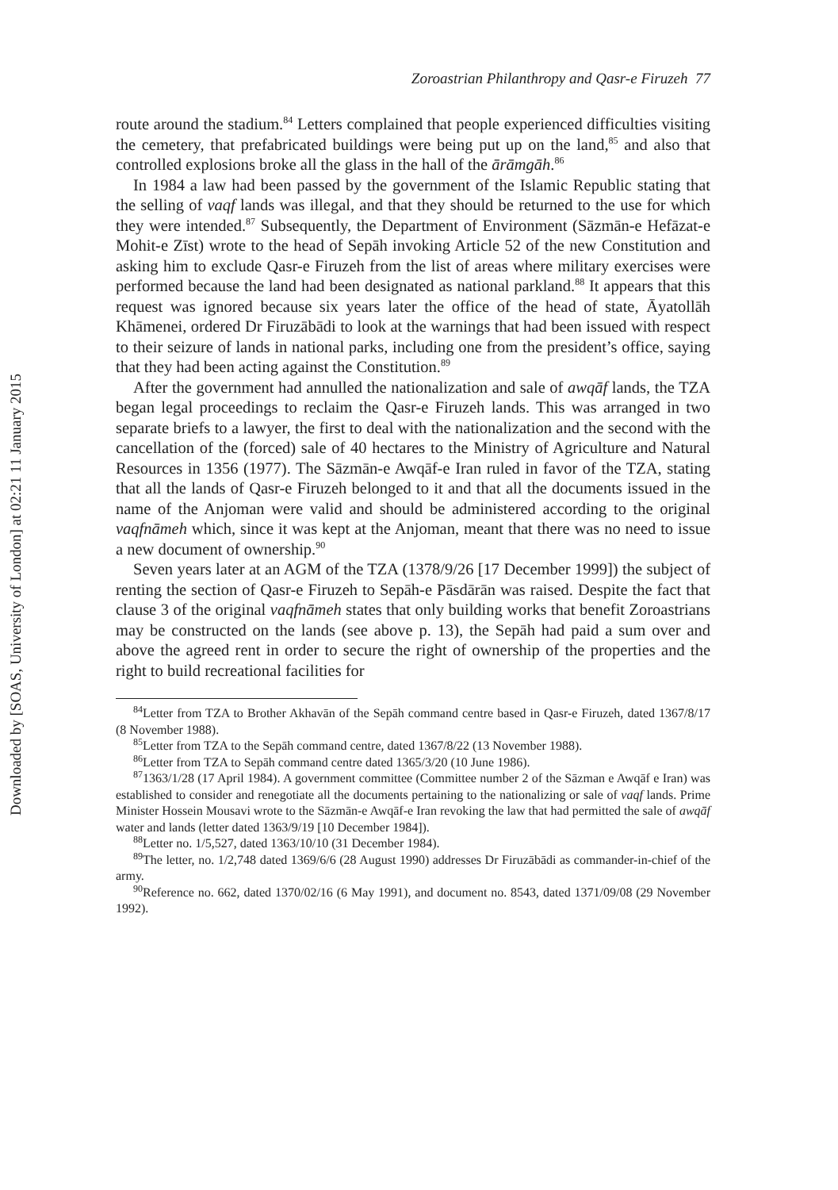Downloaded by [SOAS, University of London] at 02:21 11 January 2015
Zoroastrian Philanthropy and Qasr-e Firuzeh 77
route around the stadium.<sup>84</sup> Letters complained that people experienced difficulties visiting the cemetery, that prefabricated buildings were being put up on the land,<sup>85</sup> and also that controlled explosions broke all the glass in the hall of the ārāmgāh.<sup>86</sup>
In 1984 a law had been passed by the government of the Islamic Republic stating that the selling of vaqf lands was illegal, and that they should be returned to the use for which they were intended.<sup>87</sup> Subsequently, the Department of Environment (Sāzmān-e Hefāzat-e Mohit-e Zīst) wrote to the head of Sepāh invoking Article 52 of the new Constitution and asking him to exclude Qasr-e Firuzeh from the list of areas where military exercises were performed because the land had been designated as national parkland.<sup>88</sup> It appears that this request was ignored because six years later the office of the head of state, Āyatollāh Khāmenei, ordered Dr Firuzābādi to look at the warnings that had been issued with respect to their seizure of lands in national parks, including one from the president’s office, saying that they had been acting against the Constitution.<sup>89</sup>
After the government had annulled the nationalization and sale of awqāf lands, the TZA began legal proceedings to reclaim the Qasr-e Firuzeh lands. This was arranged in two separate briefs to a lawyer, the first to deal with the nationalization and the second with the cancellation of the (forced) sale of 40 hectares to the Ministry of Agriculture and Natural Resources in 1356 (1977). The Sāzmān-e Awqāf-e Iran ruled in favor of the TZA, stating that all the lands of Qasr-e Firuzeh belonged to it and that all the documents issued in the name of the Anjoman were valid and should be administered according to the original vaqfnāmeh which, since it was kept at the Anjoman, meant that there was no need to issue a new document of ownership.<sup>90</sup>
Seven years later at an AGM of the TZA (1378/9/26 [17 December 1999]) the subject of renting the section of Qasr-e Firuzeh to Sepāh-e Pāsdārān was raised. Despite the fact that clause 3 of the original vaqfnāmeh states that only building works that benefit Zoroastrians may be constructed on the lands (see above p. 13), the Sepāh had paid a sum over and above the agreed rent in order to secure the right of ownership of the properties and the right to build recreational facilities for
<sup>84</sup> Letter from TZA to Brother Akhavān of the Sepāh command centre based in Qasr-e Firuzeh, dated 1367/8/17 (8 November 1988).
<sup>85</sup> Letter from TZA to the Sepāh command centre, dated 1367/8/22 (13 November 1988).
<sup>86</sup> Letter from TZA to Sepāh command centre dated 1365/3/20 (10 June 1986).
<sup>87</sup> 1363/1/28 (17 April 1984). A government committee (Committee number 2 of the Sāzman e Awqāf e Iran) was established to consider and renegotiate all the documents pertaining to the nationalizing or sale of vaqf lands. Prime Minister Hossein Mousavi wrote to the Sāzmān-e Awqāf-e Iran revoking the law that had permitted the sale of awqāf water and lands (letter dated 1363/9/19 [10 December 1984]).
<sup>88</sup> Letter no. 1/5,527, dated 1363/10/10 (31 December 1984).
<sup>89</sup> The letter, no. 1/2,748 dated 1369/6/6 (28 August 1990) addresses Dr Firuzābādi as commander-in-chief of the army.
<sup>90</sup> Reference no. 662, dated 1370/02/16 (6 May 1991), and document no. 8543, dated 1371/09/08 (29 November 1992).